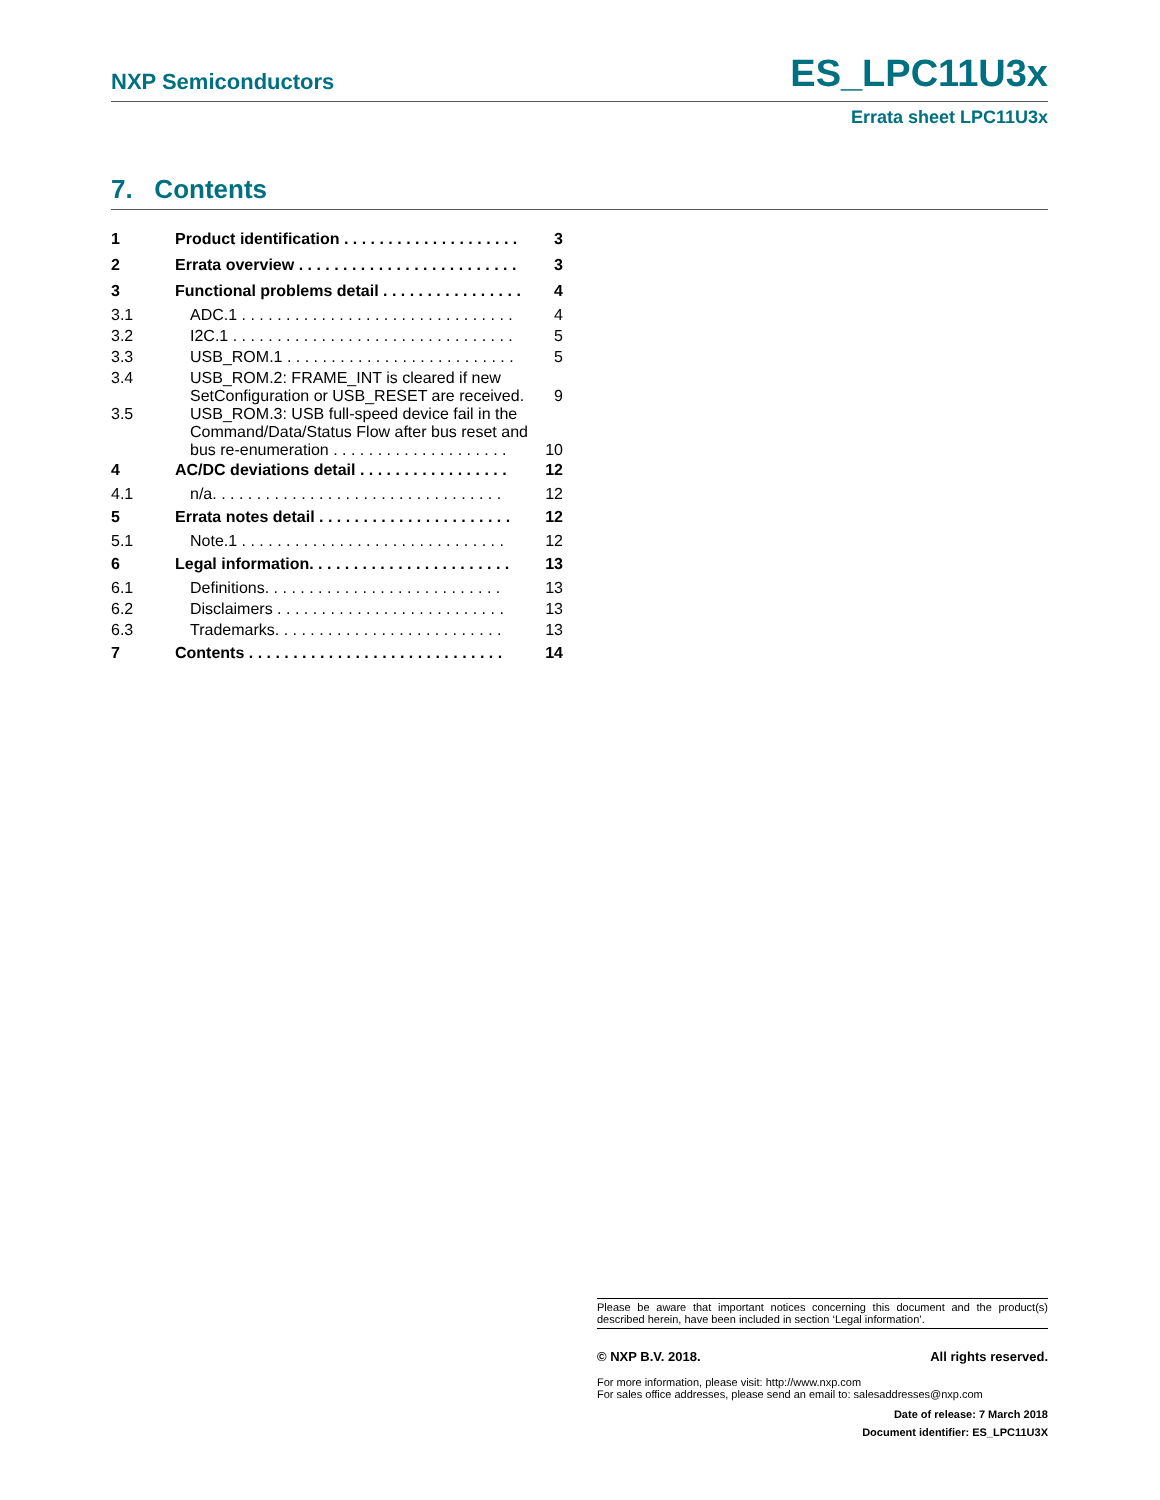NXP Semiconductors ES_LPC11U3x
Errata sheet LPC11U3x
7. Contents
| 1 | Product identification . . . . . . . . . . . . . . . . . . . . | 3 |
| 2 | Errata overview . . . . . . . . . . . . . . . . . . . . . . . . . | 3 |
| 3 | Functional problems detail . . . . . . . . . . . . . . . . | 4 |
| 3.1 | ADC.1 . . . . . . . . . . . . . . . . . . . . . . . . . . . . . . . | 4 |
| 3.2 | I2C.1 . . . . . . . . . . . . . . . . . . . . . . . . . . . . . . . . | 5 |
| 3.3 | USB_ROM.1 . . . . . . . . . . . . . . . . . . . . . . . . . . | 5 |
| 3.4 | USB_ROM.2: FRAME_INT is cleared if new SetConfiguration or USB_RESET are received. | 9 |
| 3.5 | USB_ROM.3: USB full-speed device fail in the Command/Data/Status Flow after bus reset and bus re-enumeration . . . . . . . . . . . . . . . . . . . . | 10 |
| 4 | AC/DC deviations detail . . . . . . . . . . . . . . . . . | 12 |
| 4.1 | n/a. . . . . . . . . . . . . . . . . . . . . . . . . . . . . . . . . | 12 |
| 5 | Errata notes detail . . . . . . . . . . . . . . . . . . . . . . | 12 |
| 5.1 | Note.1 . . . . . . . . . . . . . . . . . . . . . . . . . . . . . . | 12 |
| 6 | Legal information. . . . . . . . . . . . . . . . . . . . . . . | 13 |
| 6.1 | Definitions. . . . . . . . . . . . . . . . . . . . . . . . . . . | 13 |
| 6.2 | Disclaimers . . . . . . . . . . . . . . . . . . . . . . . . . . | 13 |
| 6.3 | Trademarks. . . . . . . . . . . . . . . . . . . . . . . . . . | 13 |
| 7 | Contents . . . . . . . . . . . . . . . . . . . . . . . . . . . . . | 14 |
Please be aware that important notices concerning this document and the product(s) described herein, have been included in section ‘Legal information’.
© NXP B.V. 2018. All rights reserved.
For more information, please visit: http://www.nxp.com
For sales office addresses, please send an email to: salesaddresses@nxp.com
Date of release: 7 March 2018
Document identifier: ES_LPC11U3X